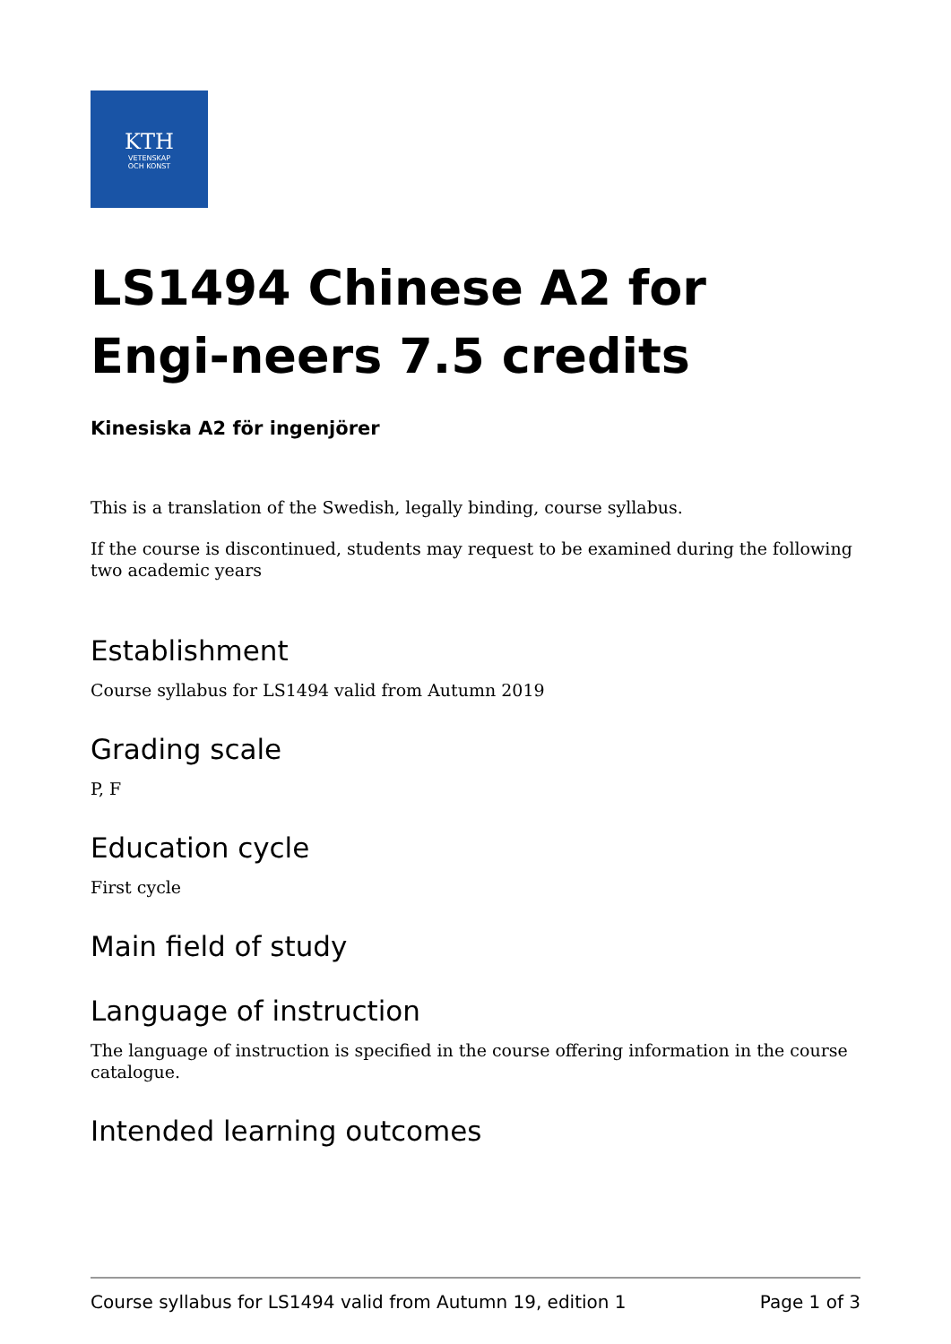KTH
VETENSKAP
OCH KONST
LS1494 Chinese A2 for Engi-neers 7.5 credits
Kinesiska A2 för ingenjörer
This is a translation of the Swedish, legally binding, course syllabus.
If the course is discontinued, students may request to be examined during the following two academic years
Establishment
Course syllabus for LS1494 valid from Autumn 2019
Grading scale
P, F
Education cycle
First cycle
Main field of study
Language of instruction
The language of instruction is specified in the course offering information in the course catalogue.
Intended learning outcomes
Course syllabus for LS1494 valid from Autumn 19, edition 1 Page 1 of 3